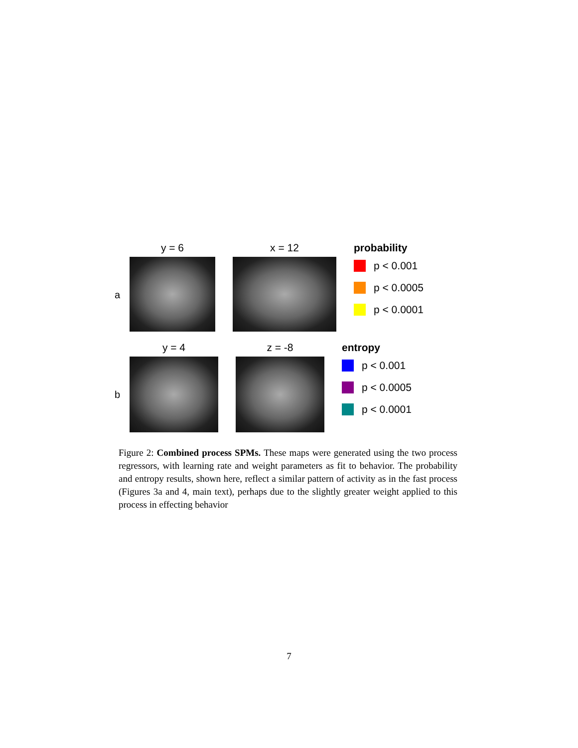a
y = 6 x = 12 probability
p < 0.001
p < 0.0005
p < 0.0001
b
y = 4 z = -8 entropy
p < 0.001
p < 0.0005
p < 0.0001
Figure 2: Combined process SPMs. These maps were generated using the two process regressors, with learning rate and weight parameters as fit to behavior. The probability and entropy results, shown here, reflect a similar pattern of activity as in the fast process (Figures 3a and 4, main text), perhaps due to the slightly greater weight applied to this process in effecting behavior
7